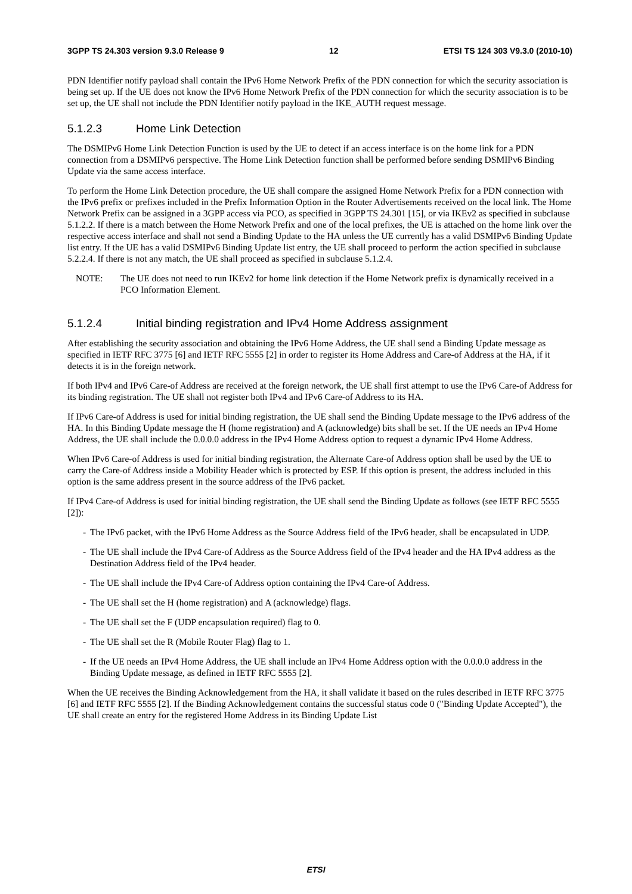3GPP TS 24.303 version 9.3.0 Release 9 12 ETSI TS 124 303 V9.3.0 (2010-10)
PDN Identifier notify payload shall contain the IPv6 Home Network Prefix of the PDN connection for which the security association is being set up. If the UE does not know the IPv6 Home Network Prefix of the PDN connection for which the security association is to be set up, the UE shall not include the PDN Identifier notify payload in the IKE_AUTH request message.
5.1.2.3 Home Link Detection
The DSMIPv6 Home Link Detection Function is used by the UE to detect if an access interface is on the home link for a PDN connection from a DSMIPv6 perspective. The Home Link Detection function shall be performed before sending DSMIPv6 Binding Update via the same access interface.
To perform the Home Link Detection procedure, the UE shall compare the assigned Home Network Prefix for a PDN connection with the IPv6 prefix or prefixes included in the Prefix Information Option in the Router Advertisements received on the local link. The Home Network Prefix can be assigned in a 3GPP access via PCO, as specified in 3GPP TS 24.301 [15], or via IKEv2 as specified in subclause 5.1.2.2. If there is a match between the Home Network Prefix and one of the local prefixes, the UE is attached on the home link over the respective access interface and shall not send a Binding Update to the HA unless the UE currently has a valid DSMIPv6 Binding Update list entry. If the UE has a valid DSMIPv6 Binding Update list entry, the UE shall proceed to perform the action specified in subclause 5.2.2.4. If there is not any match, the UE shall proceed as specified in subclause 5.1.2.4.
NOTE: The UE does not need to run IKEv2 for home link detection if the Home Network prefix is dynamically received in a PCO Information Element.
5.1.2.4 Initial binding registration and IPv4 Home Address assignment
After establishing the security association and obtaining the IPv6 Home Address, the UE shall send a Binding Update message as specified in IETF RFC 3775 [6] and IETF RFC 5555 [2] in order to register its Home Address and Care-of Address at the HA, if it detects it is in the foreign network.
If both IPv4 and IPv6 Care-of Address are received at the foreign network, the UE shall first attempt to use the IPv6 Care-of Address for its binding registration. The UE shall not register both IPv4 and IPv6 Care-of Address to its HA.
If IPv6 Care-of Address is used for initial binding registration, the UE shall send the Binding Update message to the IPv6 address of the HA. In this Binding Update message the H (home registration) and A (acknowledge) bits shall be set. If the UE needs an IPv4 Home Address, the UE shall include the 0.0.0.0 address in the IPv4 Home Address option to request a dynamic IPv4 Home Address.
When IPv6 Care-of Address is used for initial binding registration, the Alternate Care-of Address option shall be used by the UE to carry the Care-of Address inside a Mobility Header which is protected by ESP. If this option is present, the address included in this option is the same address present in the source address of the IPv6 packet.
If IPv4 Care-of Address is used for initial binding registration, the UE shall send the Binding Update as follows (see IETF RFC 5555 [2]):
- The IPv6 packet, with the IPv6 Home Address as the Source Address field of the IPv6 header, shall be encapsulated in UDP.
- The UE shall include the IPv4 Care-of Address as the Source Address field of the IPv4 header and the HA IPv4 address as the Destination Address field of the IPv4 header.
- The UE shall include the IPv4 Care-of Address option containing the IPv4 Care-of Address.
- The UE shall set the H (home registration) and A (acknowledge) flags.
- The UE shall set the F (UDP encapsulation required) flag to 0.
- The UE shall set the R (Mobile Router Flag) flag to 1.
- If the UE needs an IPv4 Home Address, the UE shall include an IPv4 Home Address option with the 0.0.0.0 address in the Binding Update message, as defined in IETF RFC 5555 [2].
When the UE receives the Binding Acknowledgement from the HA, it shall validate it based on the rules described in IETF RFC 3775 [6] and IETF RFC 5555 [2]. If the Binding Acknowledgement contains the successful status code 0 ("Binding Update Accepted"), the UE shall create an entry for the registered Home Address in its Binding Update List
ETSI